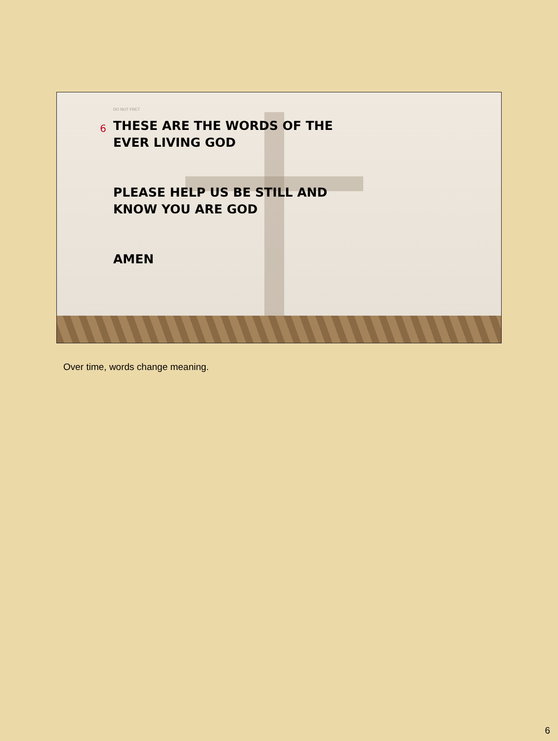DO NOT FRET
6
THESE ARE THE WORDS OF THE
EVER LIVING GOD
PLEASE HELP US BE STILL AND
KNOW YOU ARE GOD
AMEN
Over time, words change meaning.
6